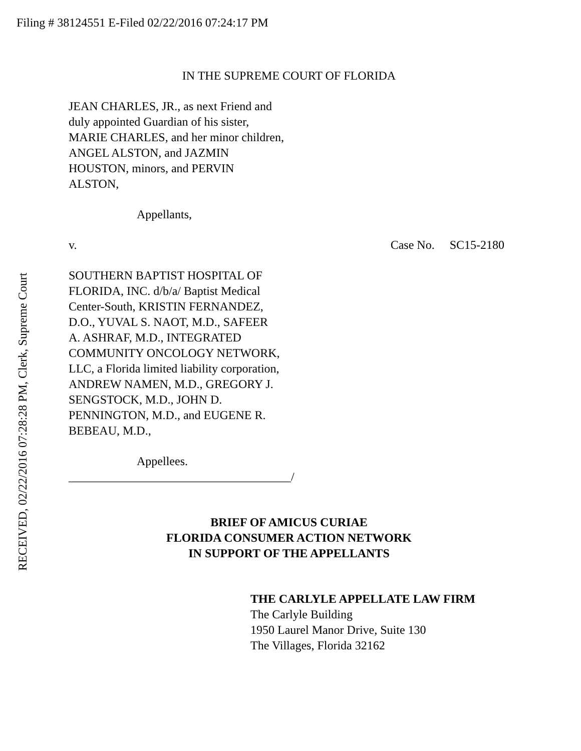Filing # 38124551 E-Filed 02/22/2016 07:24:17 PM
IN THE SUPREME COURT OF FLORIDA
JEAN CHARLES, JR., as next Friend and
duly appointed Guardian of his sister,
MARIE CHARLES, and her minor children,
ANGEL ALSTON, and JAZMIN
HOUSTON, minors, and PERVIN
ALSTON,
Appellants,
v. Case No. SC15-2180
SOUTHERN BAPTIST HOSPITAL OF
FLORIDA, INC. d/b/a/ Baptist Medical
Center-South, KRISTIN FERNANDEZ,
D.O., YUVAL S. NAOT, M.D., SAFEER
A. ASHRAF, M.D., INTEGRATED
COMMUNITY ONCOLOGY NETWORK,
LLC, a Florida limited liability corporation,
ANDREW NAMEN, M.D., GREGORY J.
SENGSTOCK, M.D., JOHN D.
PENNINGTON, M.D., and EUGENE R.
BEBEAU, M.D.,
Appellees.
_____________________________________/
BRIEF OF AMICUS CURIAE
FLORIDA CONSUMER ACTION NETWORK
IN SUPPORT OF THE APPELLANTS
THE CARLYLE APPELLATE LAW FIRM
The Carlyle Building
1950 Laurel Manor Drive, Suite 130
The Villages, Florida 32162
RECEIVED, 02/22/2016 07:28:28 PM, Clerk, Supreme Court